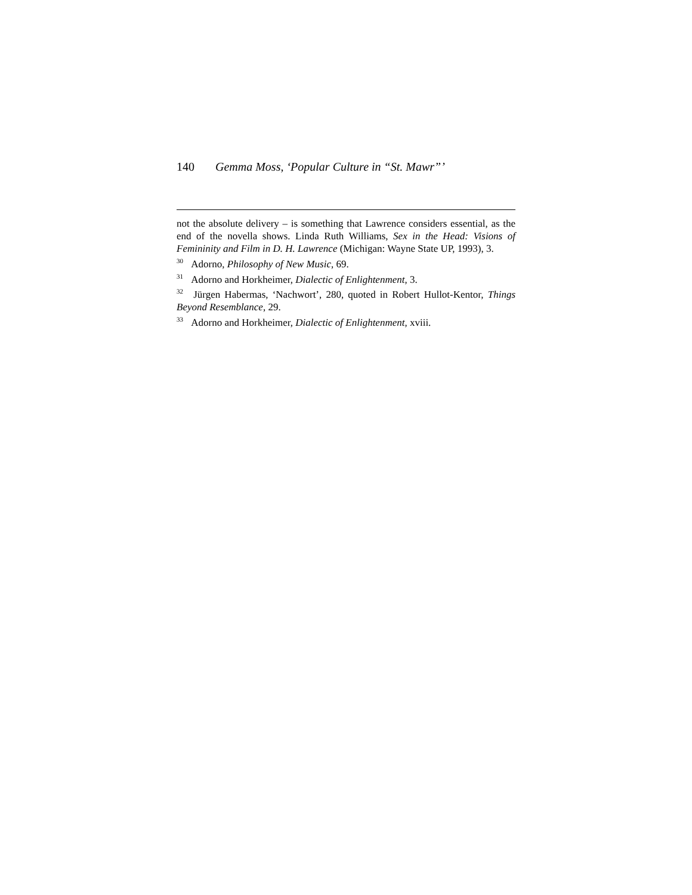140 Gemma Moss, ‘Popular Culture in “St. Mawr”’
not the absolute delivery – is something that Lawrence considers essential, as the end of the novella shows. Linda Ruth Williams, Sex in the Head: Visions of Femininity and Film in D. H. Lawrence (Michigan: Wayne State UP, 1993), 3.
<sup>30</sup> Adorno, Philosophy of New Music, 69.
<sup>31</sup> Adorno and Horkheimer, Dialectic of Enlightenment, 3.
<sup>32</sup> Jürgen Habermas, ‘Nachwort’, 280, quoted in Robert Hullot-Kentor, Things Beyond Resemblance, 29.
<sup>33</sup> Adorno and Horkheimer, Dialectic of Enlightenment, xviii.